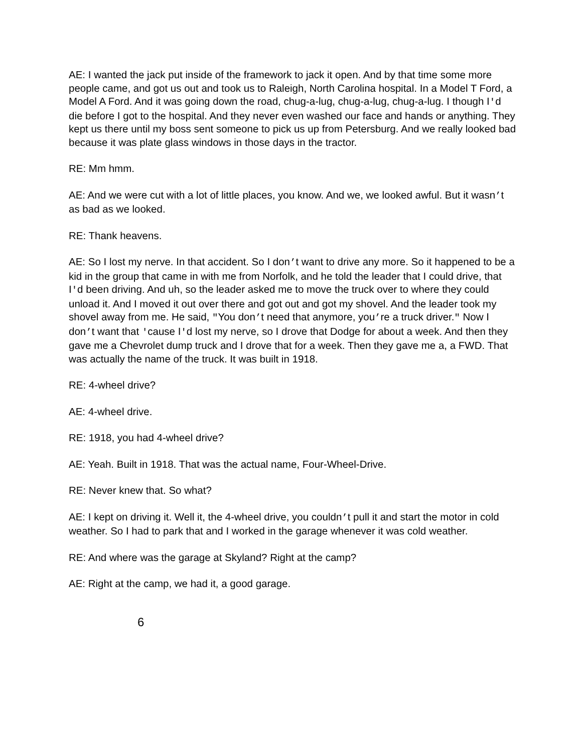AE: I wanted the jack put inside of the framework to jack it open. And by that time some more people came, and got us out and took us to Raleigh, North Carolina hospital. In a Model T Ford, a Model A Ford. And it was going down the road, chug-a-lug, chug-a-lug, chug-a-lug. I though I'd die before I got to the hospital. And they never even washed our face and hands or anything. They kept us there until my boss sent someone to pick us up from Petersburg. And we really looked bad because it was plate glass windows in those days in the tractor.
RE: Mm hmm.
AE: And we were cut with a lot of little places, you know. And we, we looked awful. But it wasn’t as bad as we looked.
RE: Thank heavens.
AE: So I lost my nerve. In that accident. So I don’t want to drive any more. So it happened to be a kid in the group that came in with me from Norfolk, and he told the leader that I could drive, that I'd been driving. And uh, so the leader asked me to move the truck over to where they could unload it. And I moved it out over there and got out and got my shovel. And the leader took my shovel away from me. He said, "You don’t need that anymore, you’re a truck driver." Now I don’t want that 'cause I'd lost my nerve, so I drove that Dodge for about a week. And then they gave me a Chevrolet dump truck and I drove that for a week. Then they gave me a, a FWD. That was actually the name of the truck. It was built in 1918.
RE: 4-wheel drive?
AE: 4-wheel drive.
RE: 1918, you had 4-wheel drive?
AE: Yeah. Built in 1918. That was the actual name, Four-Wheel-Drive.
RE: Never knew that. So what?
AE: I kept on driving it. Well it, the 4-wheel drive, you couldn’t pull it and start the motor in cold weather. So I had to park that and I worked in the garage whenever it was cold weather.
RE: And where was the garage at Skyland? Right at the camp?
AE: Right at the camp, we had it, a good garage.
6